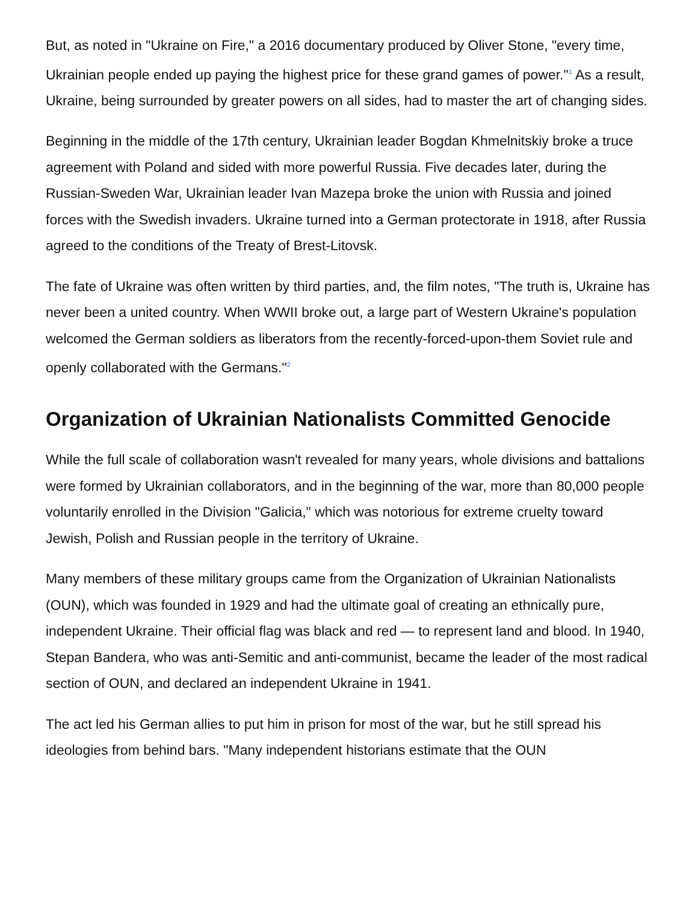But, as noted in "Ukraine on Fire," a 2016 documentary produced by Oliver Stone, "every time, Ukrainian people ended up paying the highest price for these grand games of power."<sup>1</sup> As a result, Ukraine, being surrounded by greater powers on all sides, had to master the art of changing sides.
Beginning in the middle of the 17th century, Ukrainian leader Bogdan Khmelnitskiy broke a truce agreement with Poland and sided with more powerful Russia. Five decades later, during the Russian-Sweden War, Ukrainian leader Ivan Mazepa broke the union with Russia and joined forces with the Swedish invaders. Ukraine turned into a German protectorate in 1918, after Russia agreed to the conditions of the Treaty of Brest-Litovsk.
The fate of Ukraine was often written by third parties, and, the film notes, "The truth is, Ukraine has never been a united country. When WWII broke out, a large part of Western Ukraine's population welcomed the German soldiers as liberators from the recently-forced-upon-them Soviet rule and openly collaborated with the Germans."<sup>2</sup>
Organization of Ukrainian Nationalists Committed Genocide
While the full scale of collaboration wasn't revealed for many years, whole divisions and battalions were formed by Ukrainian collaborators, and in the beginning of the war, more than 80,000 people voluntarily enrolled in the Division "Galicia," which was notorious for extreme cruelty toward Jewish, Polish and Russian people in the territory of Ukraine.
Many members of these military groups came from the Organization of Ukrainian Nationalists (OUN), which was founded in 1929 and had the ultimate goal of creating an ethnically pure, independent Ukraine. Their official flag was black and red — to represent land and blood. In 1940, Stepan Bandera, who was anti-Semitic and anti-communist, became the leader of the most radical section of OUN, and declared an independent Ukraine in 1941.
The act led his German allies to put him in prison for most of the war, but he still spread his ideologies from behind bars. "Many independent historians estimate that the OUN